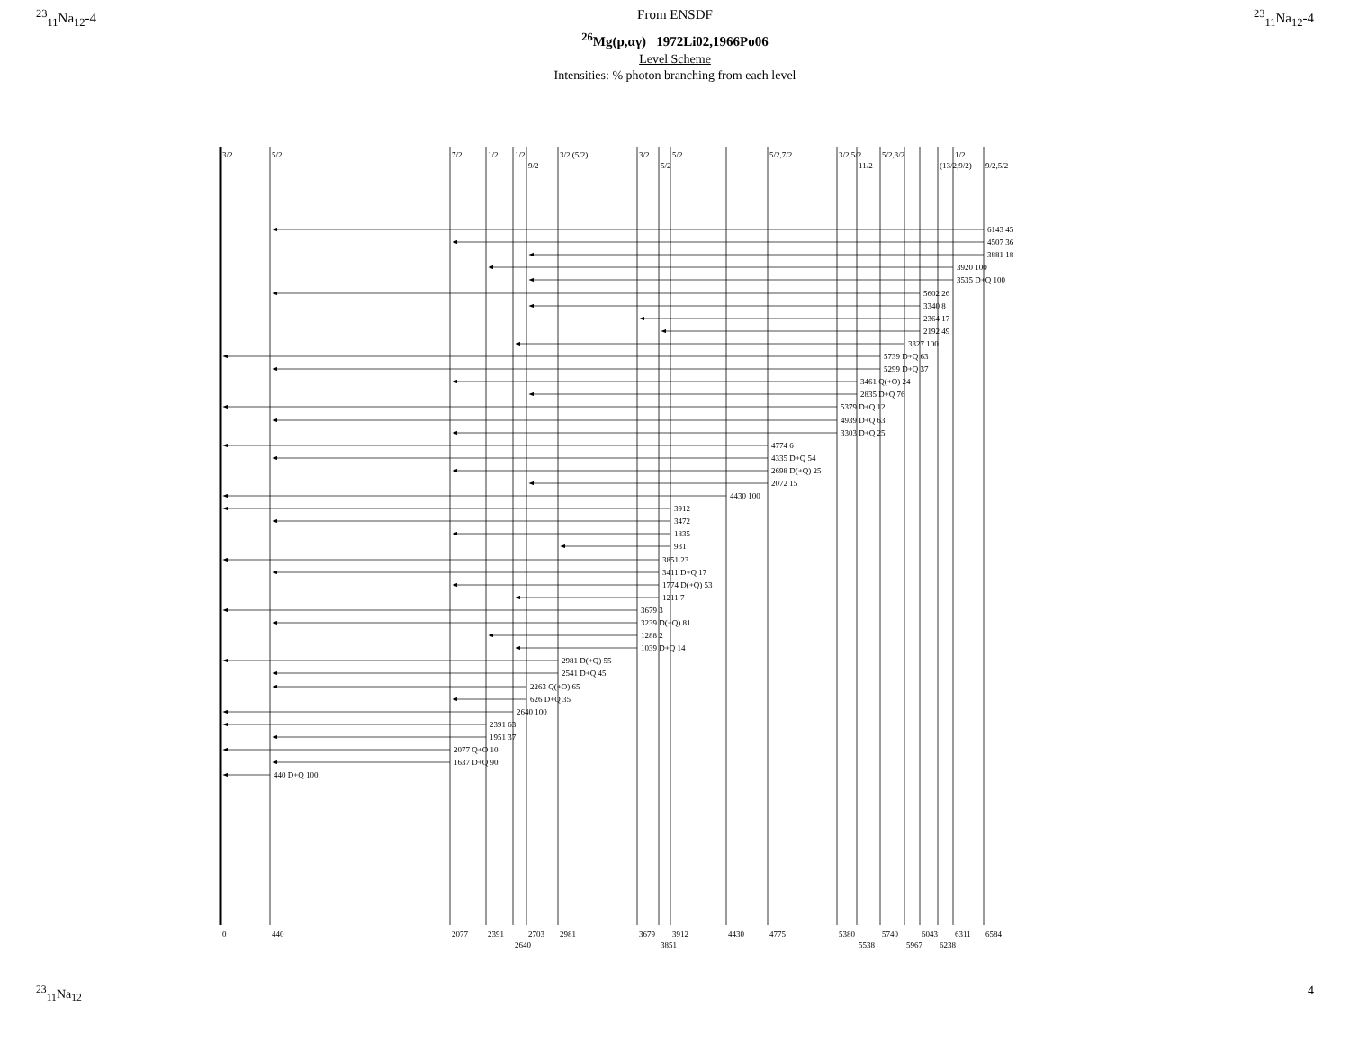<sup>23</sup> <sub>11</sub>Na<sub>12</sub>-4 From ENSDF <sup>23</sup><sub>11</sub>Na<sub>12</sub>-4
<sup>26</sup>Mg(p,αγ) 1972Li02,1966Po06
Level Scheme
Intensities: % photon branching from each level
6143 45
4507 36
3881 18
3920 100
3535 D+Q 100
5602 26
3340 8
2364 17
2192 49
3327 100
5739 D+Q 63
5299 D+Q 37
3461 Q(+O) 24
2835 D+Q 76
5379 D+Q 12
4939 D+Q 63
3303 D+Q 25
4774 6
4335 D+Q 54
2698 D(+Q) 25
2072 15
4430 100
3912
3472
1835
931
3851 23
3411 D+Q 17
1774 D(+Q) 53
1211 7
3679 3
3239 D(+Q) 81
1288 2
1039 D+Q 14
2981 D(+Q) 55
2541 D+Q 45
2263 Q(+O) 65
626 D+Q 35
2640 100
2391 63
1951 37
2077 Q+O 10
1637 D+Q 90
440 D+Q 100
3/2
5/2
7/2
1/2
1/2
9/2
3/2,(5/2)
3/2
5/2
5/2
5/2,7/2
3/2,5/2
11/2
5/2,3/2
(13/2,9/2)
1/2
9/2,5/2
0
440
2077
2391
2640
2703
2981
3679
3851
3912
4430
4775
5380
5538
5740
5967
6043
6238
6311
6584
<sup>23</sup> <sub>11</sub>Na<sub>12</sub> 4